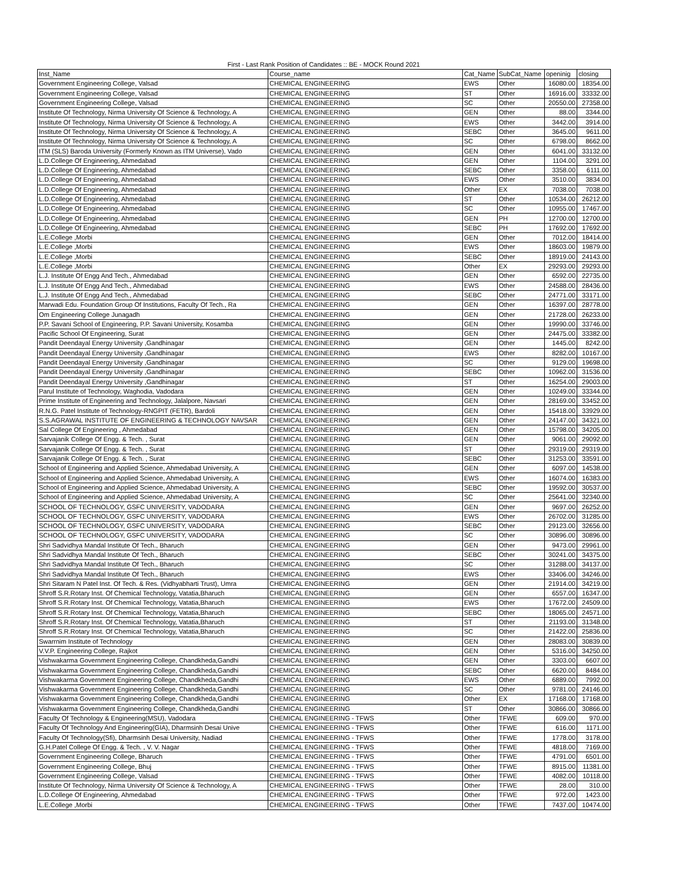First - Last Rank Position of Candidates :: BE - MOCK Round 2021
| Inst_Name | Course_name | Cat_Name | SubCat_Name | openinig | closing |
| --- | --- | --- | --- | --- | --- |
| Government Engineering College, Valsad | CHEMICAL ENGINEERING | EWS | Other | 16080.00 | 18354.00 |
| Government Engineering College, Valsad | CHEMICAL ENGINEERING | ST | Other | 16916.00 | 33332.00 |
| Government Engineering College, Valsad | CHEMICAL ENGINEERING | SC | Other | 20550.00 | 27358.00 |
| Institute Of Technology, Nirma University Of Science & Technology, A | CHEMICAL ENGINEERING | GEN | Other | 88.00 | 3344.00 |
| Institute Of Technology, Nirma University Of Science & Technology, A | CHEMICAL ENGINEERING | EWS | Other | 3442.00 | 3914.00 |
| Institute Of Technology, Nirma University Of Science & Technology, A | CHEMICAL ENGINEERING | SEBC | Other | 3645.00 | 9611.00 |
| Institute Of Technology, Nirma University Of Science & Technology, A | CHEMICAL ENGINEERING | SC | Other | 6798.00 | 8662.00 |
| ITM (SLS) Baroda University (Formerly Known as ITM Universe), Vado | CHEMICAL ENGINEERING | GEN | Other | 6041.00 | 33132.00 |
| L.D.College Of Engineering, Ahmedabad | CHEMICAL ENGINEERING | GEN | Other | 1104.00 | 3291.00 |
| L.D.College Of Engineering, Ahmedabad | CHEMICAL ENGINEERING | SEBC | Other | 3358.00 | 6111.00 |
| L.D.College Of Engineering, Ahmedabad | CHEMICAL ENGINEERING | EWS | Other | 3510.00 | 3834.00 |
| L.D.College Of Engineering, Ahmedabad | CHEMICAL ENGINEERING | Other | EX | 7038.00 | 7038.00 |
| L.D.College Of Engineering, Ahmedabad | CHEMICAL ENGINEERING | ST | Other | 10534.00 | 26212.00 |
| L.D.College Of Engineering, Ahmedabad | CHEMICAL ENGINEERING | SC | Other | 10955.00 | 17467.00 |
| L.D.College Of Engineering, Ahmedabad | CHEMICAL ENGINEERING | GEN | PH | 12700.00 | 12700.00 |
| L.D.College Of Engineering, Ahmedabad | CHEMICAL ENGINEERING | SEBC | PH | 17692.00 | 17692.00 |
| L.E.College ,Morbi | CHEMICAL ENGINEERING | GEN | Other | 7012.00 | 18414.00 |
| L.E.College ,Morbi | CHEMICAL ENGINEERING | EWS | Other | 18603.00 | 19879.00 |
| L.E.College ,Morbi | CHEMICAL ENGINEERING | SEBC | Other | 18919.00 | 24143.00 |
| L.E.College ,Morbi | CHEMICAL ENGINEERING | Other | EX | 29293.00 | 29293.00 |
| L.J. Institute Of Engg And Tech., Ahmedabad | CHEMICAL ENGINEERING | GEN | Other | 6592.00 | 22735.00 |
| L.J. Institute Of Engg And Tech., Ahmedabad | CHEMICAL ENGINEERING | EWS | Other | 24588.00 | 28436.00 |
| L.J. Institute Of Engg And Tech., Ahmedabad | CHEMICAL ENGINEERING | SEBC | Other | 24771.00 | 33171.00 |
| Marwadi Edu. Foundation Group Of Institutions, Faculty Of Tech., Ra | CHEMICAL ENGINEERING | GEN | Other | 16397.00 | 28778.00 |
| Om Engineering College Junagadh | CHEMICAL ENGINEERING | GEN | Other | 21728.00 | 26233.00 |
| P.P. Savani School of Engineering, P.P. Savani University, Kosamba | CHEMICAL ENGINEERING | GEN | Other | 19990.00 | 33746.00 |
| Pacific School Of Engineering, Surat | CHEMICAL ENGINEERING | GEN | Other | 24475.00 | 33382.00 |
| Pandit Deendayal Energy University ,Gandhinagar | CHEMICAL ENGINEERING | GEN | Other | 1445.00 | 8242.00 |
| Pandit Deendayal Energy University ,Gandhinagar | CHEMICAL ENGINEERING | EWS | Other | 8282.00 | 10167.00 |
| Pandit Deendayal Energy University ,Gandhinagar | CHEMICAL ENGINEERING | SC | Other | 9129.00 | 19698.00 |
| Pandit Deendayal Energy University ,Gandhinagar | CHEMICAL ENGINEERING | SEBC | Other | 10962.00 | 31536.00 |
| Pandit Deendayal Energy University ,Gandhinagar | CHEMICAL ENGINEERING | ST | Other | 16254.00 | 29003.00 |
| Parul Institute of Technology, Waghodia, Vadodara | CHEMICAL ENGINEERING | GEN | Other | 10249.00 | 33344.00 |
| Prime Institute of Engineering and Technology, Jalalpore, Navsari | CHEMICAL ENGINEERING | GEN | Other | 28169.00 | 33452.00 |
| R.N.G. Patel Institute of Technology-RNGPIT (FETR), Bardoli | CHEMICAL ENGINEERING | GEN | Other | 15418.00 | 33929.00 |
| S.S.AGRAWAL INSTITUTE OF ENGINEERING & TECHNOLOGY NAVSAR | CHEMICAL ENGINEERING | GEN | Other | 24147.00 | 34321.00 |
| Sal College Of Engineering , Ahmedabad | CHEMICAL ENGINEERING | GEN | Other | 15798.00 | 34205.00 |
| Sarvajanik College Of Engg. & Tech. , Surat | CHEMICAL ENGINEERING | GEN | Other | 9061.00 | 29092.00 |
| Sarvajanik College Of Engg. & Tech. , Surat | CHEMICAL ENGINEERING | ST | Other | 29319.00 | 29319.00 |
| Sarvajanik College Of Engg. & Tech. , Surat | CHEMICAL ENGINEERING | SEBC | Other | 31253.00 | 33591.00 |
| School of Engineering and Applied Science, Ahmedabad University, A | CHEMICAL ENGINEERING | GEN | Other | 6097.00 | 14538.00 |
| School of Engineering and Applied Science, Ahmedabad University, A | CHEMICAL ENGINEERING | EWS | Other | 16074.00 | 16383.00 |
| School of Engineering and Applied Science, Ahmedabad University, A | CHEMICAL ENGINEERING | SEBC | Other | 19592.00 | 30537.00 |
| School of Engineering and Applied Science, Ahmedabad University, A | CHEMICAL ENGINEERING | SC | Other | 25641.00 | 32340.00 |
| SCHOOL OF TECHNOLOGY, GSFC UNIVERSITY, VADODARA | CHEMICAL ENGINEERING | GEN | Other | 9697.00 | 26252.00 |
| SCHOOL OF TECHNOLOGY, GSFC UNIVERSITY, VADODARA | CHEMICAL ENGINEERING | EWS | Other | 26702.00 | 31285.00 |
| SCHOOL OF TECHNOLOGY, GSFC UNIVERSITY, VADODARA | CHEMICAL ENGINEERING | SEBC | Other | 29123.00 | 32656.00 |
| SCHOOL OF TECHNOLOGY, GSFC UNIVERSITY, VADODARA | CHEMICAL ENGINEERING | SC | Other | 30896.00 | 30896.00 |
| Shri Sadvidhya Mandal Institute Of Tech., Bharuch | CHEMICAL ENGINEERING | GEN | Other | 9473.00 | 29961.00 |
| Shri Sadvidhya Mandal Institute Of Tech., Bharuch | CHEMICAL ENGINEERING | SEBC | Other | 30241.00 | 34375.00 |
| Shri Sadvidhya Mandal Institute Of Tech., Bharuch | CHEMICAL ENGINEERING | SC | Other | 31288.00 | 34137.00 |
| Shri Sadvidhya Mandal Institute Of Tech., Bharuch | CHEMICAL ENGINEERING | EWS | Other | 33406.00 | 34246.00 |
| Shri Sitaram N Patel Inst. Of Tech. & Res. (Vidhyabharti Trust), Umra | CHEMICAL ENGINEERING | GEN | Other | 21914.00 | 34219.00 |
| Shroff S.R.Rotary Inst. Of Chemical Technology, Vatatia,Bharuch | CHEMICAL ENGINEERING | GEN | Other | 6557.00 | 16347.00 |
| Shroff S.R.Rotary Inst. Of Chemical Technology, Vatatia,Bharuch | CHEMICAL ENGINEERING | EWS | Other | 17672.00 | 24509.00 |
| Shroff S.R.Rotary Inst. Of Chemical Technology, Vatatia,Bharuch | CHEMICAL ENGINEERING | SEBC | Other | 18065.00 | 24571.00 |
| Shroff S.R.Rotary Inst. Of Chemical Technology, Vatatia,Bharuch | CHEMICAL ENGINEERING | ST | Other | 21193.00 | 31348.00 |
| Shroff S.R.Rotary Inst. Of Chemical Technology, Vatatia,Bharuch | CHEMICAL ENGINEERING | SC | Other | 21422.00 | 25836.00 |
| Swarrnim Institute of Technology | CHEMICAL ENGINEERING | GEN | Other | 28083.00 | 30839.00 |
| V.V.P. Engineering College, Rajkot | CHEMICAL ENGINEERING | GEN | Other | 5316.00 | 34250.00 |
| Vishwakarma Government Engineering College, Chandkheda,Gandhi | CHEMICAL ENGINEERING | GEN | Other | 3303.00 | 6607.00 |
| Vishwakarma Government Engineering College, Chandkheda,Gandhi | CHEMICAL ENGINEERING | SEBC | Other | 6620.00 | 8484.00 |
| Vishwakarma Government Engineering College, Chandkheda,Gandhi | CHEMICAL ENGINEERING | EWS | Other | 6889.00 | 7992.00 |
| Vishwakarma Government Engineering College, Chandkheda,Gandhi | CHEMICAL ENGINEERING | SC | Other | 9781.00 | 24146.00 |
| Vishwakarma Government Engineering College, Chandkheda,Gandhi | CHEMICAL ENGINEERING | Other | EX | 17168.00 | 17168.00 |
| Vishwakarma Government Engineering College, Chandkheda,Gandhi | CHEMICAL ENGINEERING | ST | Other | 30866.00 | 30866.00 |
| Faculty Of Technology & Engineering(MSU), Vadodara | CHEMICAL ENGINEERING - TFWS | Other | TFWE | 609.00 | 970.00 |
| Faculty Of Technology And Engineering(GIA), Dharmsinh Desai Unive | CHEMICAL ENGINEERING - TFWS | Other | TFWE | 616.00 | 1171.00 |
| Faculty Of Technology(Sfi), Dharmsinh Desai University, Nadiad | CHEMICAL ENGINEERING - TFWS | Other | TFWE | 1778.00 | 3178.00 |
| G.H.Patel College Of Engg. & Tech. , V. V. Nagar | CHEMICAL ENGINEERING - TFWS | Other | TFWE | 4818.00 | 7169.00 |
| Government Engineering College, Bharuch | CHEMICAL ENGINEERING - TFWS | Other | TFWE | 4791.00 | 6501.00 |
| Government Engineering College, Bhuj | CHEMICAL ENGINEERING - TFWS | Other | TFWE | 8915.00 | 11381.00 |
| Government Engineering College, Valsad | CHEMICAL ENGINEERING - TFWS | Other | TFWE | 4082.00 | 10118.00 |
| Institute Of Technology, Nirma University Of Science & Technology, A | CHEMICAL ENGINEERING - TFWS | Other | TFWE | 28.00 | 310.00 |
| L.D.College Of Engineering, Ahmedabad | CHEMICAL ENGINEERING - TFWS | Other | TFWE | 972.00 | 1423.00 |
| L.E.College ,Morbi | CHEMICAL ENGINEERING - TFWS | Other | TFWE | 7437.00 | 10474.00 |